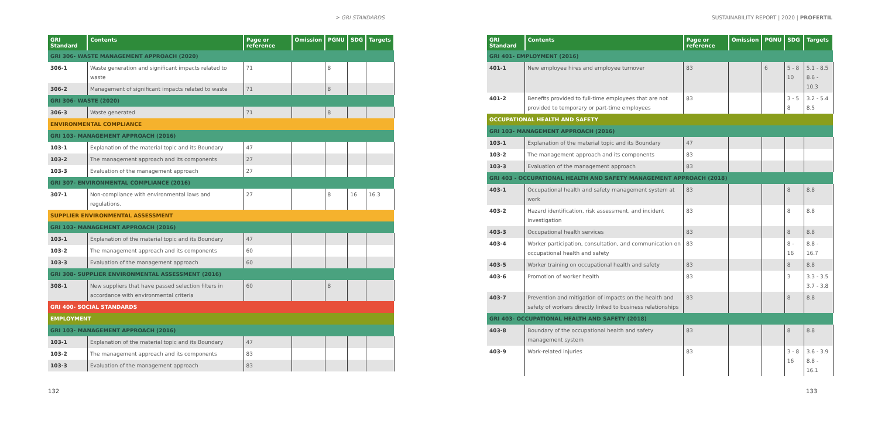> GRI STANDARDS SUSTAINABILITY REPORT | 2020 | PROFERTIL
| GRI Standard | Contents | Page or reference | Omission | PGNU | SDG | Targets |
| --- | --- | --- | --- | --- | --- | --- |
| GRI 306- WASTE MANAGEMENT APPROACH (2020) | | | | | | |
| 306-1 | Waste generation and significant impacts related to waste | 71 | | 8 | | |
| 306-2 | Management of significant impacts related to waste | 71 | | 8 | | |
| GRI 306- WASTE (2020) | | | | | | |
| 306-3 | Waste generated | 71 | | 8 | | |
| ENVIRONMENTAL COMPLIANCE | | | | | | |
| GRI 103- MANAGEMENT APPROACH (2016) | | | | | | |
| 103-1 | Explanation of the material topic and its Boundary | 47 | | | | |
| 103-2 | The management approach and its components | 27 | | | | |
| 103-3 | Evaluation of the management approach | 27 | | | | |
| GRI 307- ENVIRONMENTAL COMPLIANCE (2016) | | | | | | |
| 307-1 | Non-compliance with environmental laws and regulations. | 27 | | 8 | 16 | 16.3 |
| SUPPLIER ENVIRONMENTAL ASSESSMENT | | | | | | |
| GRI 103- MANAGEMENT APPROACH (2016) | | | | | | |
| 103-1 | Explanation of the material topic and its Boundary | 47 | | | | |
| 103-2 | The management approach and its components | 60 | | | | |
| 103-3 | Evaluation of the management approach | 60 | | | | |
| GRI 308- SUPPLIER ENVIRONMENTAL ASSESSMENT (2016) | | | | | | |
| 308-1 | New suppliers that have passed selection filters in accordance with environmental criteria | 60 | | 8 | | |
| GRI 400- SOCIAL STANDARDS | | | | | | |
| EMPLOYMENT | | | | | | |
| GRI 103- MANAGEMENT APPROACH (2016) | | | | | | |
| 103-1 | Explanation of the material topic and its Boundary | 47 | | | | |
| 103-2 | The management approach and its components | 83 | | | | |
| 103-3 | Evaluation of the management approach | 83 | | | | |
| GRI Standard | Contents | Page or reference | Omission | PGNU | SDG | Targets |
| --- | --- | --- | --- | --- | --- | --- |
| GRI 401- EMPLOYMENT (2016) | | | | | | |
| 401-1 | New employee hires and employee turnover | 83 | | 6 | 5 - 8 10 | 5.1 - 8.5 8.6 - 10.3 |
| 401-2 | Benefits provided to full-time employees that are not provided to temporary or part-time employees | 83 | | | 3 - 5 8 | 3.2 - 5.4 8.5 |
| OCCUPATIONAL HEALTH AND SAFETY | | | | | | |
| GRI 103- MANAGEMENT APPROACH (2016) | | | | | | |
| 103-1 | Explanation of the material topic and its Boundary | 47 | | | | |
| 103-2 | The management approach and its components | 83 | | | | |
| 103-3 | Evaluation of the management approach | 83 | | | | |
| GRI 403 - OCCUPATIONAL HEALTH AND SAFETY MANAGEMENT APPROACH (2018) | | | | | | |
| 403-1 | Occupational health and safety management system at work | 83 | | | 8 | 8.8 |
| 403-2 | Hazard identification, risk assessment, and incident investigation | 83 | | | 8 | 8.8 |
| 403-3 | Occupational health services | 83 | | | 8 | 8.8 |
| 403-4 | Worker participation, consultation, and communication on occupational health and safety | 83 | | | 8 - 16 | 8.8 - 16.7 |
| 403-5 | Worker training on occupational health and safety | 83 | | | 8 | 8.8 |
| 403-6 | Promotion of worker health | 83 | | | 3 | 3.3 - 3.5 3.7 - 3.8 |
| 403-7 | Prevention and mitigation of impacts on the health and safety of workers directly linked to business relationships | 83 | | | 8 | 8.8 |
| GRI 403- OCCUPATIONAL HEALTH AND SAFETY (2018) | | | | | | |
| 403-8 | Boundary of the occupational health and safety management system | 83 | | | 8 | 8.8 |
| 403-9 | Work-related injuries | 83 | | | 3 - 8 16 | 3.6 - 3.9 8.8 - 16.1 |
132 133